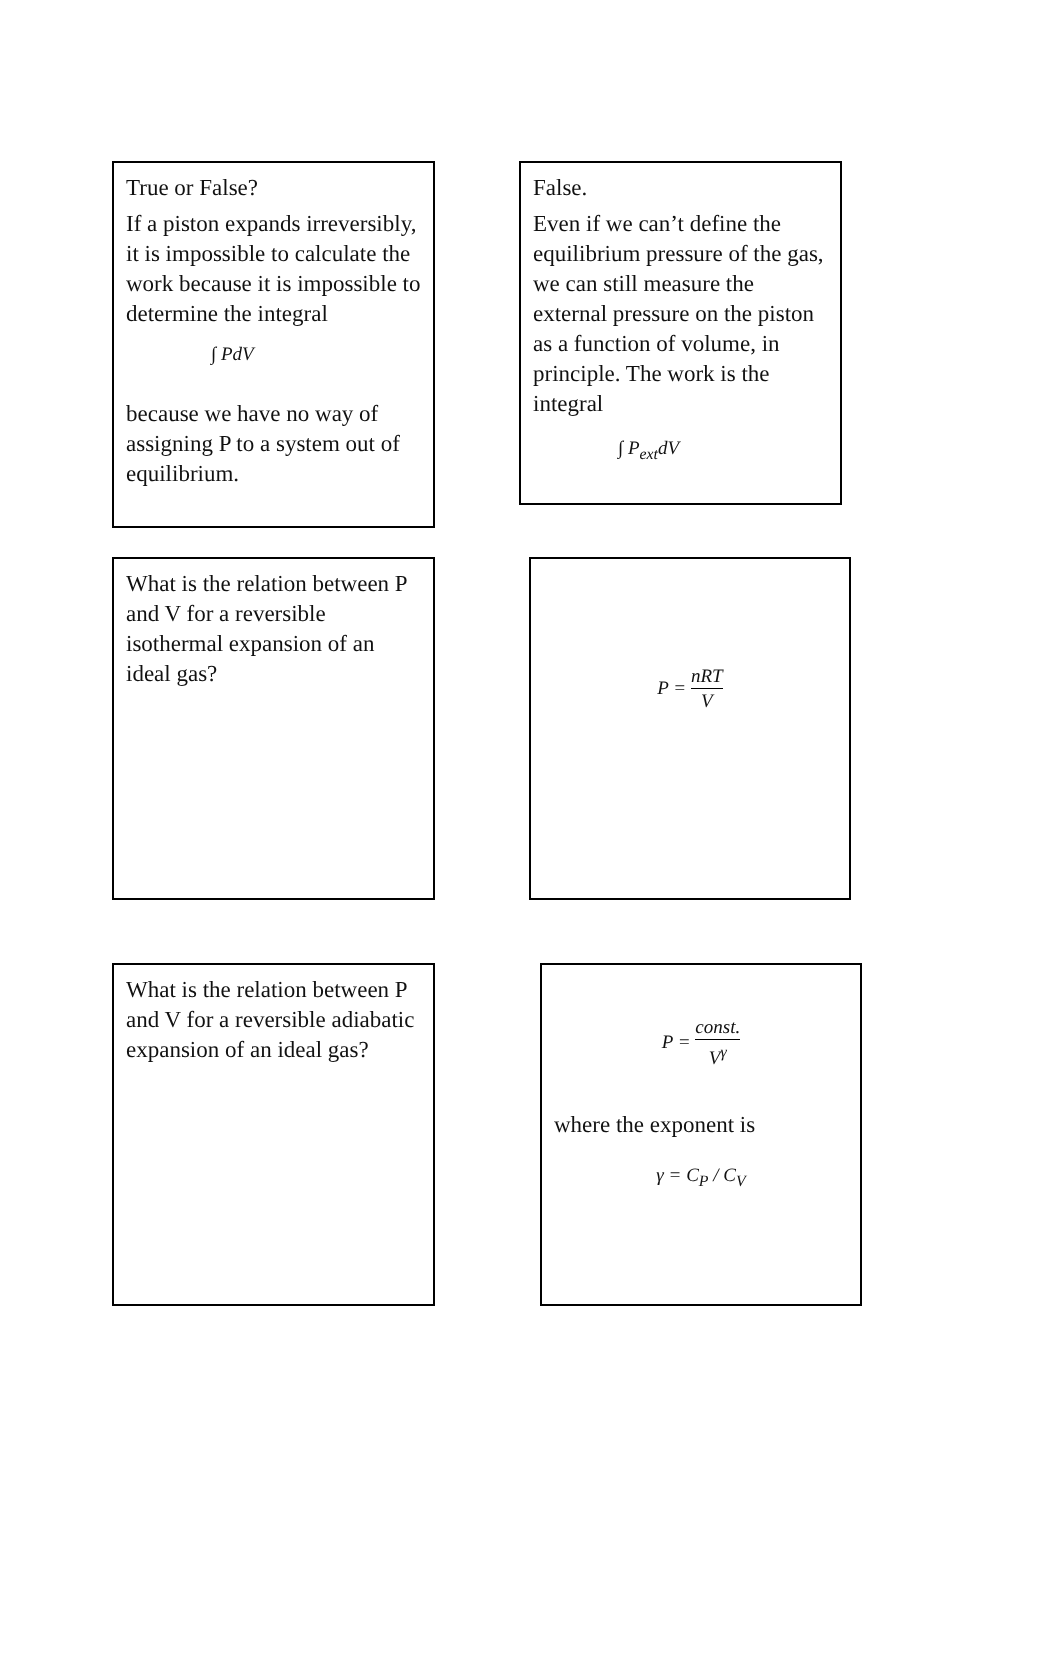True or False?
If a piston expands irreversibly, it is impossible to calculate the work because it is impossible to determine the integral
∫ PdV
because we have no way of assigning P to a system out of equilibrium.
False.
Even if we can’t define the equilibrium pressure of the gas, we can still measure the external pressure on the piston as a function of volume, in principle. The work is the integral
∫ P<sub>ext</sub>dV
What is the relation between P and V for a reversible isothermal expansion of an ideal gas?
P = nRT V
What is the relation between P and V for a reversible adiabatic expansion of an ideal gas?
P = const. V<sup>γ</sup>
where the exponent is
γ = C<sub>P</sub> / C<sub>V</sub>